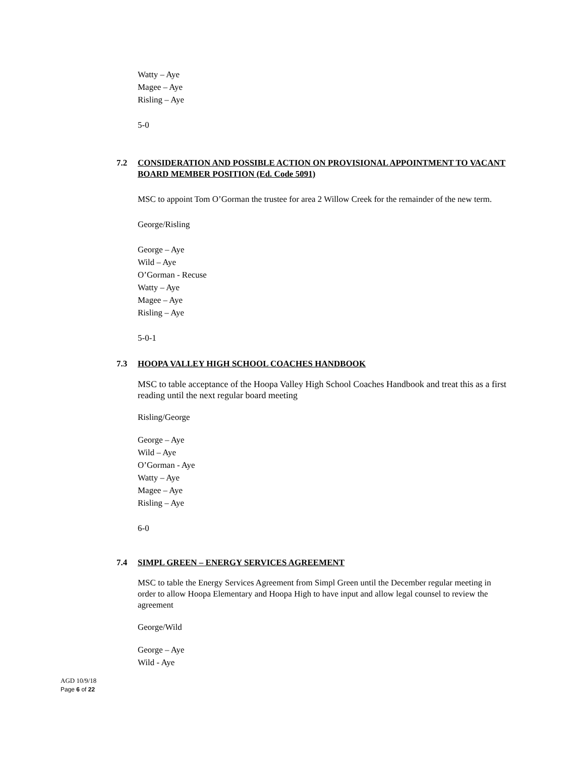Watty – Aye
Magee – Aye
Risling – Aye
5-0
7.2 CONSIDERATION AND POSSIBLE ACTION ON PROVISIONAL APPOINTMENT TO VACANT BOARD MEMBER POSITION (Ed. Code 5091)
MSC to appoint Tom O’Gorman the trustee for area 2 Willow Creek for the remainder of the new term.
George/Risling
George – Aye
Wild – Aye
O’Gorman - Recuse
Watty – Aye
Magee – Aye
Risling – Aye
5-0-1
7.3 HOOPA VALLEY HIGH SCHOOL COACHES HANDBOOK
MSC to table acceptance of the Hoopa Valley High School Coaches Handbook and treat this as a first reading until the next regular board meeting
Risling/George
George – Aye
Wild – Aye
O’Gorman - Aye
Watty – Aye
Magee – Aye
Risling – Aye
6-0
7.4 SIMPL GREEN – ENERGY SERVICES AGREEMENT
MSC to table the Energy Services Agreement from Simpl Green until the December regular meeting in order to allow Hoopa Elementary and Hoopa High to have input and allow legal counsel to review the agreement
George/Wild
George – Aye
Wild - Aye
AGD 10/9/18
Page 6 of 22